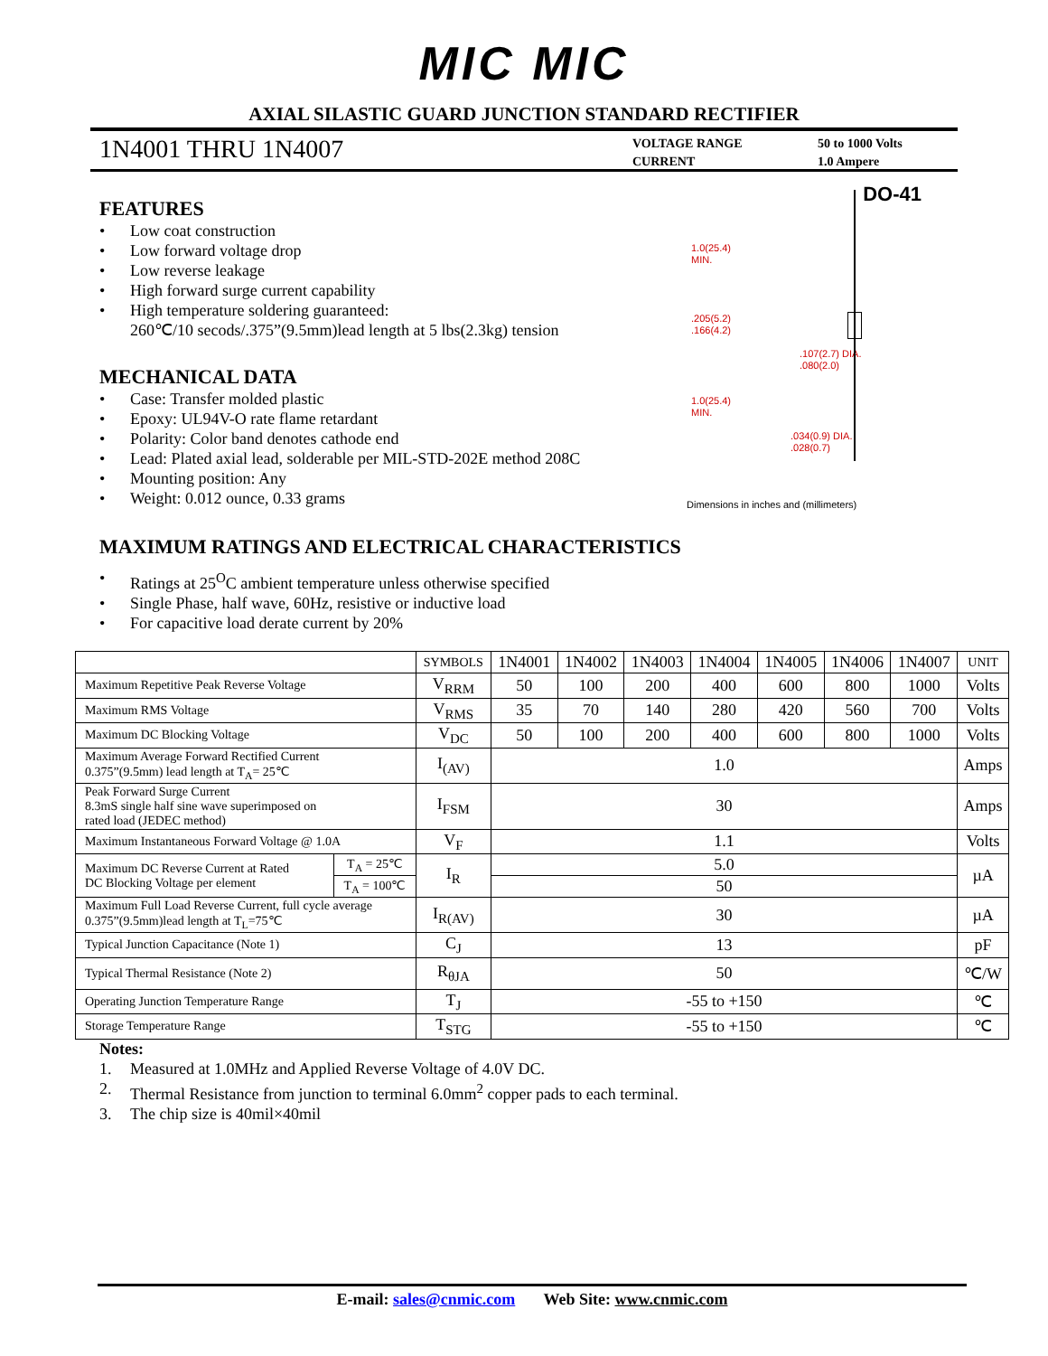MIC MIC
AXIAL SILASTIC GUARD JUNCTION STANDARD RECTIFIER
1N4001 THRU 1N4007
VOLTAGE RANGE
CURRENT
50 to 1000 Volts
1.0 Ampere
FEATURES
• Low coat construction
• Low forward voltage drop
• Low reverse leakage
• High forward surge current capability
• High temperature soldering guaranteed:
260℃/10 secods/.375”(9.5mm)lead length at 5 lbs(2.3kg) tension
MECHANICAL DATA
• Case: Transfer molded plastic
• Epoxy: UL94V-O rate flame retardant
• Polarity: Color band denotes cathode end
• Lead: Plated axial lead, solderable per MIL-STD-202E method 208C
• Mounting position: Any
• Weight: 0.012 ounce, 0.33 grams
DO-41
1.0(25.4)
MIN.
.205(5.2)
.166(4.2)
.107(2.7) DIA.
.080(2.0)
1.0(25.4)
MIN.
.034(0.9) DIA.
.028(0.7)
Dimensions in inches and (millimeters)
MAXIMUM RATINGS AND ELECTRICAL CHARACTERISTICS
• Ratings at 25<sup>O</sup>C ambient temperature unless otherwise specified
• Single Phase, half wave, 60Hz, resistive or inductive load
• For capacitive load derate current by 20%
| | | SYMBOLS | 1N4001 | 1N4002 | 1N4003 | 1N4004 | 1N4005 | 1N4006 | 1N4007 | UNIT |
| --- | --- | --- | --- | --- | --- | --- | --- | --- | --- | --- |
| Maximum Repetitive Peak Reverse Voltage | | V<sub>RRM</sub> | 50 | 100 | 200 | 400 | 600 | 800 | 1000 | Volts |
| Maximum RMS Voltage | | V<sub>RMS</sub> | 35 | 70 | 140 | 280 | 420 | 560 | 700 | Volts |
| Maximum DC Blocking Voltage | | V<sub>DC</sub> | 50 | 100 | 200 | 400 | 600 | 800 | 1000 | Volts |
| Maximum Average Forward Rectified Current 0.375”(9.5mm) lead length at T<sub>A</sub>= 25℃ | | I<sub>(AV)</sub> | 1.0 | | | | | | | Amps |
| Peak Forward Surge Current 8.3mS single half sine wave superimposed on rated load (JEDEC method) | | I<sub>FSM</sub> | 30 | | | | | | | Amps |
| Maximum Instantaneous Forward Voltage @ 1.0A | | V<sub>F</sub> | 1.1 | | | | | | | Volts |
| Maximum DC Reverse Current at Rated DC Blocking Voltage per element | T<sub>A</sub> = 25℃ | I<sub>R</sub> | 5.0 | | | | | | | µA |
| | T<sub>A</sub> = 100℃ | | 50 | | | | | | | |
| Maximum Full Load Reverse Current, full cycle average 0.375”(9.5mm)lead length at T<sub>L</sub>=75℃ | | I<sub>R(AV)</sub> | 30 | | | | | | | µA |
| Typical Junction Capacitance (Note 1) | | C<sub>J</sub> | 13 | | | | | | | pF |
| Typical Thermal Resistance (Note 2) | | R<sub>θJA</sub> | 50 | | | | | | | ℃/W |
| Operating Junction Temperature Range | | T<sub>J</sub> | -55 to +150 | | | | | | | ℃ |
| Storage Temperature Range | | T<sub>STG</sub> | -55 to +150 | | | | | | | ℃ |
Notes:
1. Measured at 1.0MHz and Applied Reverse Voltage of 4.0V DC.
2. Thermal Resistance from junction to terminal 6.0mm<sup>2</sup> copper pads to each terminal.
3. The chip size is 40mil×40mil
E-mail: sales@cnmic.com Web Site: www.cnmic.com